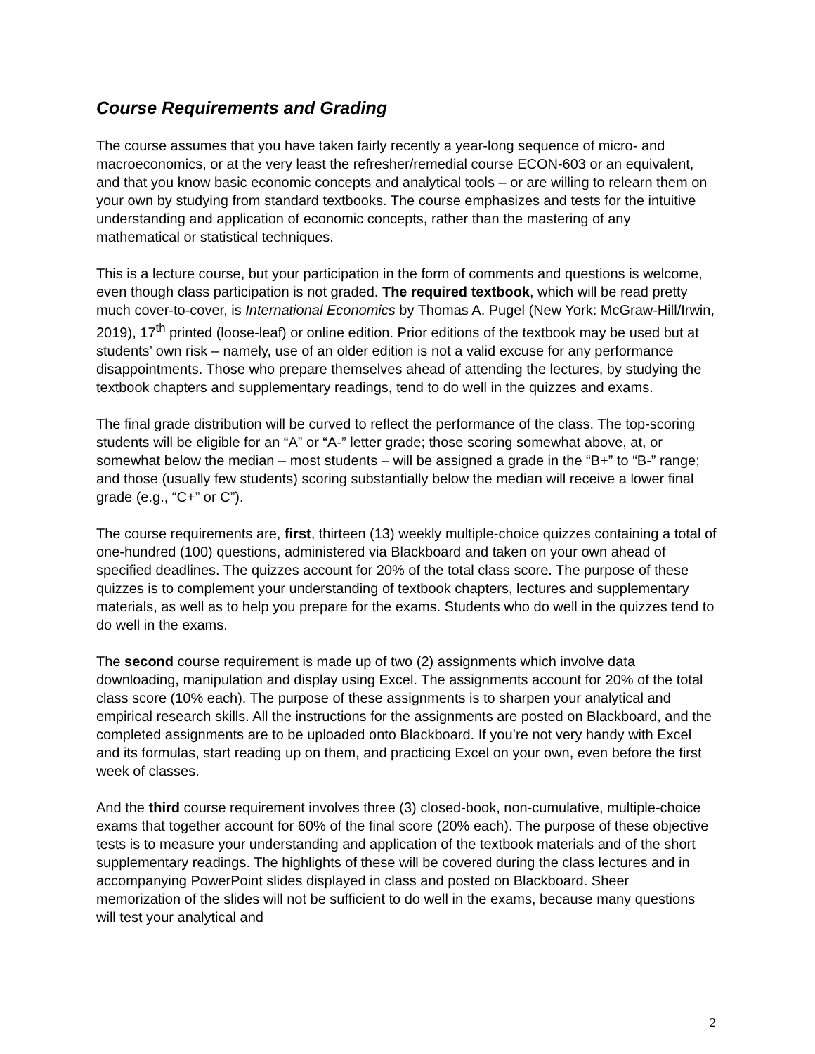Course Requirements and Grading
The course assumes that you have taken fairly recently a year-long sequence of micro- and macroeconomics, or at the very least the refresher/remedial course ECON-603 or an equivalent, and that you know basic economic concepts and analytical tools – or are willing to relearn them on your own by studying from standard textbooks. The course emphasizes and tests for the intuitive understanding and application of economic concepts, rather than the mastering of any mathematical or statistical techniques.
This is a lecture course, but your participation in the form of comments and questions is welcome, even though class participation is not graded. The required textbook, which will be read pretty much cover-to-cover, is International Economics by Thomas A. Pugel (New York: McGraw-Hill/Irwin, 2019), 17<sup>th</sup> printed (loose-leaf) or online edition. Prior editions of the textbook may be used but at students’ own risk – namely, use of an older edition is not a valid excuse for any performance disappointments. Those who prepare themselves ahead of attending the lectures, by studying the textbook chapters and supplementary readings, tend to do well in the quizzes and exams.
The final grade distribution will be curved to reflect the performance of the class. The top-scoring students will be eligible for an “A” or “A-” letter grade; those scoring somewhat above, at, or somewhat below the median – most students – will be assigned a grade in the “B+” to “B-” range; and those (usually few students) scoring substantially below the median will receive a lower final grade (e.g., “C+” or C”).
The course requirements are, first, thirteen (13) weekly multiple-choice quizzes containing a total of one-hundred (100) questions, administered via Blackboard and taken on your own ahead of specified deadlines. The quizzes account for 20% of the total class score. The purpose of these quizzes is to complement your understanding of textbook chapters, lectures and supplementary materials, as well as to help you prepare for the exams. Students who do well in the quizzes tend to do well in the exams.
The second course requirement is made up of two (2) assignments which involve data downloading, manipulation and display using Excel. The assignments account for 20% of the total class score (10% each). The purpose of these assignments is to sharpen your analytical and empirical research skills. All the instructions for the assignments are posted on Blackboard, and the completed assignments are to be uploaded onto Blackboard. If you’re not very handy with Excel and its formulas, start reading up on them, and practicing Excel on your own, even before the first week of classes.
And the third course requirement involves three (3) closed-book, non-cumulative, multiple-choice exams that together account for 60% of the final score (20% each). The purpose of these objective tests is to measure your understanding and application of the textbook materials and of the short supplementary readings. The highlights of these will be covered during the class lectures and in accompanying PowerPoint slides displayed in class and posted on Blackboard. Sheer memorization of the slides will not be sufficient to do well in the exams, because many questions will test your analytical and
2